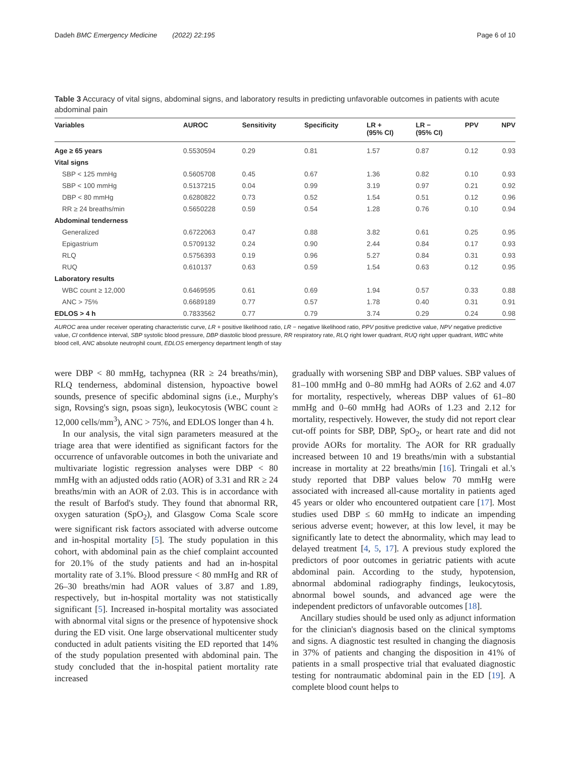Dadeh BMC Emergency Medicine (2022) 22:195 Page 6 of 10
Table 3 Accuracy of vital signs, abdominal signs, and laboratory results in predicting unfavorable outcomes in patients with acute abdominal pain
| Variables | AUROC | Sensitivity | Specificity | LR + (95% CI) | LR − (95% CI) | PPV | NPV |
| --- | --- | --- | --- | --- | --- | --- | --- |
| Age ≥ 65 years | 0.5530594 | 0.29 | 0.81 | 1.57 | 0.87 | 0.12 | 0.93 |
| Vital signs | | | | | | | |
| SBP < 125 mmHg | 0.5605708 | 0.45 | 0.67 | 1.36 | 0.82 | 0.10 | 0.93 |
| SBP < 100 mmHg | 0.5137215 | 0.04 | 0.99 | 3.19 | 0.97 | 0.21 | 0.92 |
| DBP < 80 mmHg | 0.6280822 | 0.73 | 0.52 | 1.54 | 0.51 | 0.12 | 0.96 |
| RR ≥ 24 breaths/min | 0.5650228 | 0.59 | 0.54 | 1.28 | 0.76 | 0.10 | 0.94 |
| Abdominal tenderness | | | | | | | |
| Generalized | 0.6722063 | 0.47 | 0.88 | 3.82 | 0.61 | 0.25 | 0.95 |
| Epigastrium | 0.5709132 | 0.24 | 0.90 | 2.44 | 0.84 | 0.17 | 0.93 |
| RLQ | 0.5756393 | 0.19 | 0.96 | 5.27 | 0.84 | 0.31 | 0.93 |
| RUQ | 0.610137 | 0.63 | 0.59 | 1.54 | 0.63 | 0.12 | 0.95 |
| Laboratory results | | | | | | | |
| WBC count ≥ 12,000 | 0.6469595 | 0.61 | 0.69 | 1.94 | 0.57 | 0.33 | 0.88 |
| ANC > 75% | 0.6689189 | 0.77 | 0.57 | 1.78 | 0.40 | 0.31 | 0.91 |
| EDLOS > 4 h | 0.7833562 | 0.77 | 0.79 | 3.74 | 0.29 | 0.24 | 0.98 |
AUROC area under receiver operating characteristic curve, LR + positive likelihood ratio, LR − negative likelihood ratio, PPV positive predictive value, NPV negative predictive value, CI confidence interval, SBP systolic blood pressure, DBP diastolic blood pressure, RR respiratory rate, RLQ right lower quadrant, RUQ right upper quadrant, WBC white blood cell, ANC absolute neutrophil count, EDLOS emergency department length of stay
were DBP < 80 mmHg, tachypnea (RR ≥ 24 breaths/min), RLQ tenderness, abdominal distension, hypoactive bowel sounds, presence of specific abdominal signs (i.e., Murphy's sign, Rovsing's sign, psoas sign), leukocytosis (WBC count ≥ 12,000 cells/mm<sup>3</sup>), ANC > 75%, and EDLOS longer than 4 h.
In our analysis, the vital sign parameters measured at the triage area that were identified as significant factors for the occurrence of unfavorable outcomes in both the univariate and multivariate logistic regression analyses were DBP < 80 mmHg with an adjusted odds ratio (AOR) of 3.31 and RR ≥ 24 breaths/min with an AOR of 2.03. This is in accordance with the result of Barfod's study. They found that abnormal RR, oxygen saturation (SpO<sub>2</sub>), and Glasgow Coma Scale score were significant risk factors associated with adverse outcome and in-hospital mortality [5]. The study population in this cohort, with abdominal pain as the chief complaint accounted for 20.1% of the study patients and had an in-hospital mortality rate of 3.1%. Blood pressure < 80 mmHg and RR of 26–30 breaths/min had AOR values of 3.87 and 1.89, respectively, but in-hospital mortality was not statistically significant [5]. Increased in-hospital mortality was associated with abnormal vital signs or the presence of hypotensive shock during the ED visit. One large observational multicenter study conducted in adult patients visiting the ED reported that 14% of the study population presented with abdominal pain. The study concluded that the in-hospital patient mortality rate increased
gradually with worsening SBP and DBP values. SBP values of 81–100 mmHg and 0–80 mmHg had AORs of 2.62 and 4.07 for mortality, respectively, whereas DBP values of 61–80 mmHg and 0–60 mmHg had AORs of 1.23 and 2.12 for mortality, respectively. However, the study did not report clear cut-off points for SBP, DBP, SpO<sub>2</sub>, or heart rate and did not provide AORs for mortality. The AOR for RR gradually increased between 10 and 19 breaths/min with a substantial increase in mortality at 22 breaths/min [16]. Tringali et al.'s study reported that DBP values below 70 mmHg were associated with increased all-cause mortality in patients aged 45 years or older who encountered outpatient care [17]. Most studies used DBP ≤ 60 mmHg to indicate an impending serious adverse event; however, at this low level, it may be significantly late to detect the abnormality, which may lead to delayed treatment [4, 5, 17]. A previous study explored the predictors of poor outcomes in geriatric patients with acute abdominal pain. According to the study, hypotension, abnormal abdominal radiography findings, leukocytosis, abnormal bowel sounds, and advanced age were the independent predictors of unfavorable outcomes [18].
Ancillary studies should be used only as adjunct information for the clinician's diagnosis based on the clinical symptoms and signs. A diagnostic test resulted in changing the diagnosis in 37% of patients and changing the disposition in 41% of patients in a small prospective trial that evaluated diagnostic testing for nontraumatic abdominal pain in the ED [19]. A complete blood count helps to